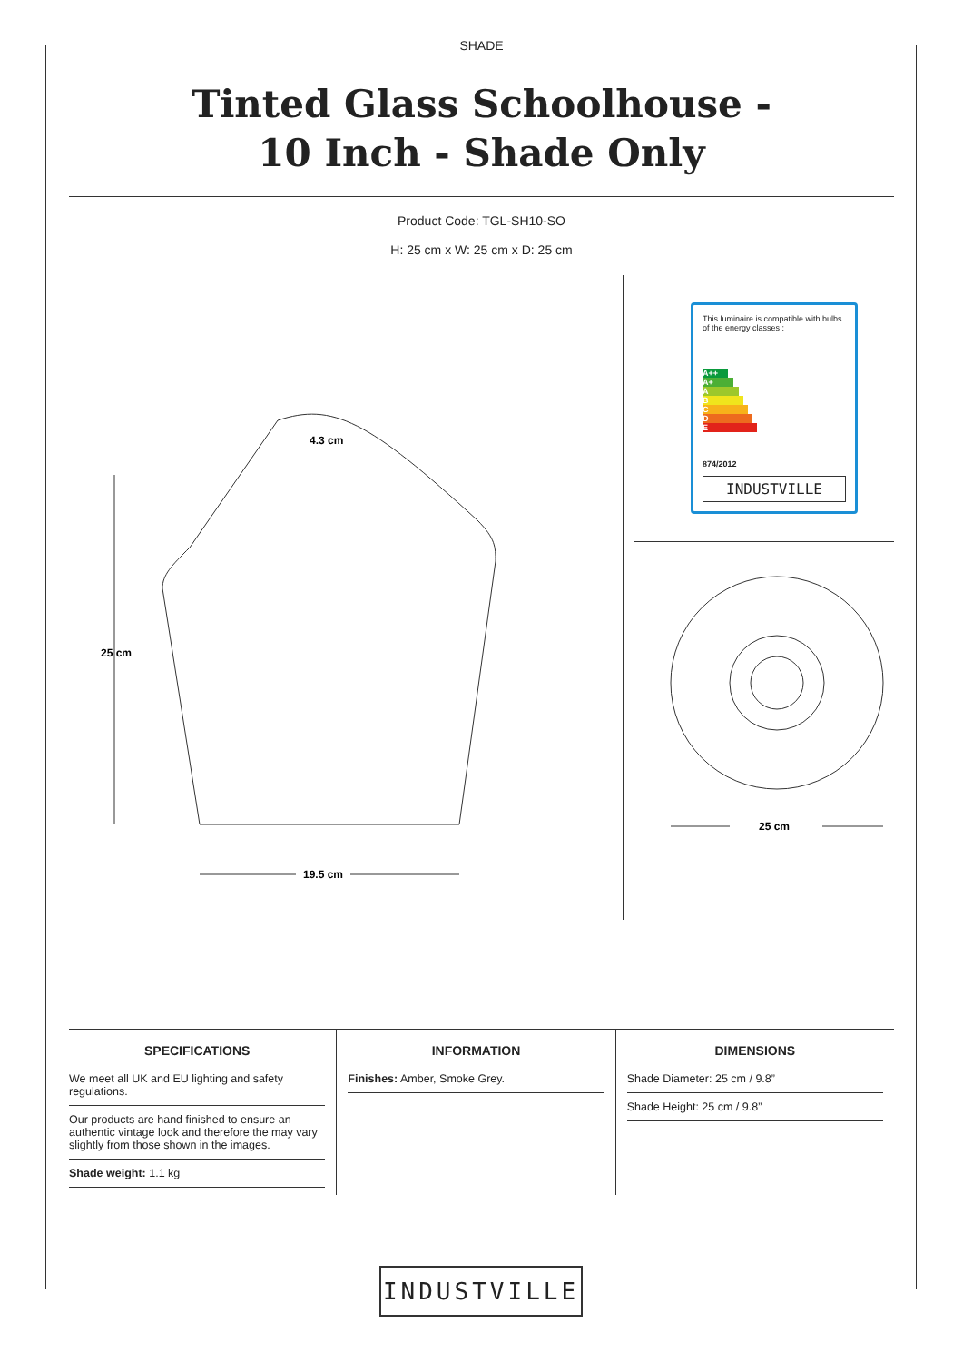SHADE
Tinted Glass Schoolhouse -
10 Inch - Shade Only
Product Code: TGL-SH10-SO
H: 25 cm x W: 25 cm x D: 25 cm
4.3 cm
25 cm
19.5 cm
This luminaire is compatible with bulbs of the energy classes :
A++
A+
A
B
C
D
E
874/2012
INDUSTVILLE
25 cm
SPECIFICATIONS
We meet all UK and EU lighting and safety regulations.
Our products are hand finished to ensure an authentic vintage look and therefore the may vary slightly from those shown in the images.
Shade weight: 1.1 kg
INFORMATION
Finishes: Amber, Smoke Grey.
DIMENSIONS
Shade Diameter: 25 cm / 9.8”
Shade Height: 25 cm / 9.8”
INDUSTVILLE